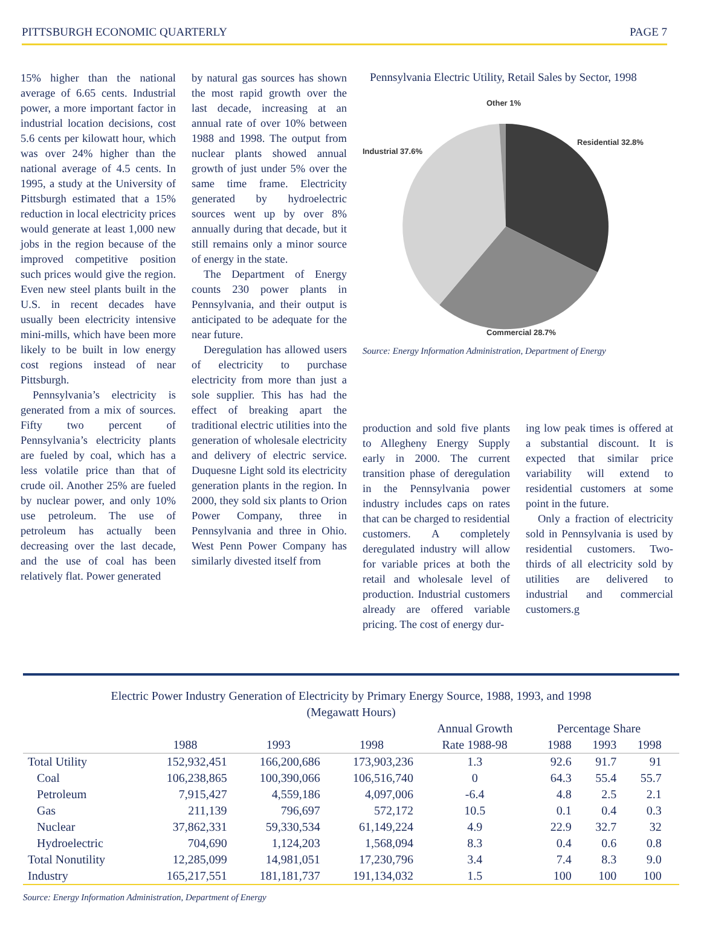PITTSBURGH ECONOMIC QUARTERLY PAGE 7
15% higher than the national average of 6.65 cents. Industrial power, a more important factor in industrial location decisions, cost 5.6 cents per kilowatt hour, which was over 24% higher than the national average of 4.5 cents. In 1995, a study at the University of Pittsburgh estimated that a 15% reduction in local electricity prices would generate at least 1,000 new jobs in the region because of the improved competitive position such prices would give the region. Even new steel plants built in the U.S. in recent decades have usually been electricity intensive mini-mills, which have been more likely to be built in low energy cost regions instead of near Pittsburgh.
Pennsylvania’s electricity is generated from a mix of sources. Fifty two percent of Pennsylvania’s electricity plants are fueled by coal, which has a less volatile price than that of crude oil. Another 25% are fueled by nuclear power, and only 10% use petroleum. The use of petroleum has actually been decreasing over the last decade, and the use of coal has been relatively flat. Power generated
by natural gas sources has shown the most rapid growth over the last decade, increasing at an annual rate of over 10% between 1988 and 1998. The output from nuclear plants showed annual growth of just under 5% over the same time frame. Electricity generated by hydroelectric sources went up by over 8% annually during that decade, but it still remains only a minor source of energy in the state.
The Department of Energy counts 230 power plants in Pennsylvania, and their output is anticipated to be adequate for the near future.
Deregulation has allowed users of electricity to purchase electricity from more than just a sole supplier. This has had the effect of breaking apart the traditional electric utilities into the generation of wholesale electricity and delivery of electric service. Duquesne Light sold its electricity generation plants in the region. In 2000, they sold six plants to Orion Power Company, three in Pennsylvania and three in Ohio. West Penn Power Company has similarly divested itself from
Pennsylvania Electric Utility, Retail Sales by Sector, 1998
Other 1%
Residential 32.8%
Industrial 37.6%
Commercial 28.7%
Source: Energy Information Administration, Department of Energy
production and sold five plants to Allegheny Energy Supply early in 2000. The current transition phase of deregulation in the Pennsylvania power industry includes caps on rates that can be charged to residential customers. A completely deregulated industry will allow for variable prices at both the retail and wholesale level of production. Industrial customers already are offered variable pricing. The cost of energy dur-
ing low peak times is offered at a substantial discount. It is expected that similar price variability will extend to residential customers at some point in the future.
Only a fraction of electricity sold in Pennsylvania is used by residential customers. Two-thirds of all electricity sold by utilities are delivered to industrial and commercial customers.g
Electric Power Industry Generation of Electricity by Primary Energy Source, 1988, 1993, and 1998
(Megawatt Hours)
| | | | | Annual Growth | Percentage Share | | | |
| --- | --- | --- | --- | --- | --- | --- | --- | --- |
| | 1988 | 1993 | 1998 | Rate 1988-98 | 1988 | 1993 | 1998 | |
| Total Utility | 152,932,451 | 166,200,686 | 173,903,236 | 1.3 | 92.6 | 91.7 | 91 | |
| Coal | 106,238,865 | 100,390,066 | 106,516,740 | 0 | 64.3 | 55.4 | 55.7 | |
| Petroleum | 7,915,427 | 4,559,186 | 4,097,006 | -6.4 | 4.8 | 2.5 | 2.1 | |
| Gas | 211,139 | 796,697 | 572,172 | 10.5 | 0.1 | 0.4 | 0.3 | |
| Nuclear | 37,862,331 | 59,330,534 | 61,149,224 | 4.9 | 22.9 | 32.7 | 32 | |
| Hydroelectric | 704,690 | 1,124,203 | 1,568,094 | 8.3 | 0.4 | 0.6 | 0.8 | |
| Total Nonutility | 12,285,099 | 14,981,051 | 17,230,796 | 3.4 | 7.4 | 8.3 | 9.0 | |
| Industry | 165,217,551 | 181,181,737 | 191,134,032 | 1.5 | 100 | 100 | 100 | |
Source: Energy Information Administration, Department of Energy